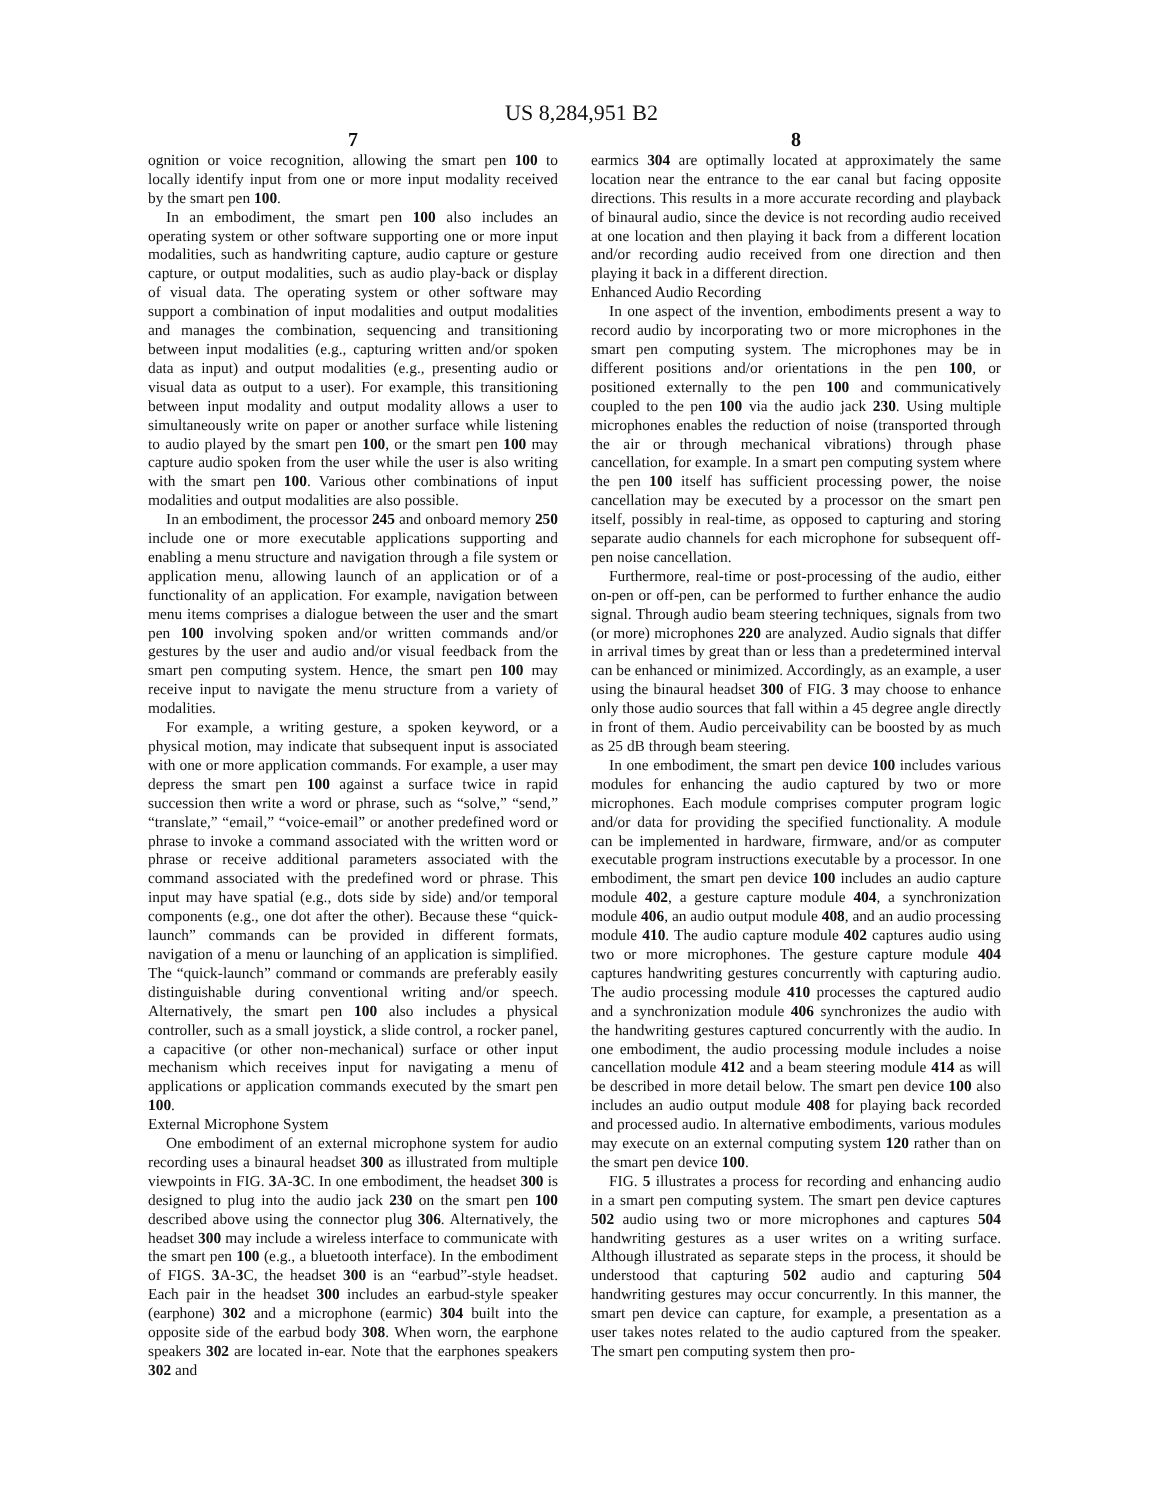US 8,284,951 B2
7
ognition or voice recognition, allowing the smart pen 100 to locally identify input from one or more input modality received by the smart pen 100.
In an embodiment, the smart pen 100 also includes an operating system or other software supporting one or more input modalities, such as handwriting capture, audio capture or gesture capture, or output modalities, such as audio play-back or display of visual data. The operating system or other software may support a combination of input modalities and output modalities and manages the combination, sequencing and transitioning between input modalities (e.g., capturing written and/or spoken data as input) and output modalities (e.g., presenting audio or visual data as output to a user). For example, this transitioning between input modality and output modality allows a user to simultaneously write on paper or another surface while listening to audio played by the smart pen 100, or the smart pen 100 may capture audio spoken from the user while the user is also writing with the smart pen 100. Various other combinations of input modalities and output modalities are also possible.
In an embodiment, the processor 245 and onboard memory 250 include one or more executable applications supporting and enabling a menu structure and navigation through a file system or application menu, allowing launch of an application or of a functionality of an application. For example, navigation between menu items comprises a dialogue between the user and the smart pen 100 involving spoken and/or written commands and/or gestures by the user and audio and/or visual feedback from the smart pen computing system. Hence, the smart pen 100 may receive input to navigate the menu structure from a variety of modalities.
For example, a writing gesture, a spoken keyword, or a physical motion, may indicate that subsequent input is associated with one or more application commands. For example, a user may depress the smart pen 100 against a surface twice in rapid succession then write a word or phrase, such as “solve,” “send,” “translate,” “email,” “voice-email” or another predefined word or phrase to invoke a command associated with the written word or phrase or receive additional parameters associated with the command associated with the predefined word or phrase. This input may have spatial (e.g., dots side by side) and/or temporal components (e.g., one dot after the other). Because these “quick-launch” commands can be provided in different formats, navigation of a menu or launching of an application is simplified. The “quick-launch” command or commands are preferably easily distinguishable during conventional writing and/or speech. Alternatively, the smart pen 100 also includes a physical controller, such as a small joystick, a slide control, a rocker panel, a capacitive (or other non-mechanical) surface or other input mechanism which receives input for navigating a menu of applications or application commands executed by the smart pen 100.
External Microphone System
One embodiment of an external microphone system for audio recording uses a binaural headset 300 as illustrated from multiple viewpoints in FIG. 3 A-3 C. In one embodiment, the headset 300 is designed to plug into the audio jack 230 on the smart pen 100 described above using the connector plug 306. Alternatively, the headset 300 may include a wireless interface to communicate with the smart pen 100 (e.g., a bluetooth interface). In the embodiment of FIGS. 3 A-3 C, the headset 300 is an “earbud”-style headset. Each pair in the headset 300 includes an earbud-style speaker (earphone) 302 and a microphone (earmic) 304 built into the opposite side of the earbud body 308. When worn, the earphone speakers 302 are located in-ear. Note that the earphones speakers 302 and
8
earmics 304 are optimally located at approximately the same location near the entrance to the ear canal but facing opposite directions. This results in a more accurate recording and playback of binaural audio, since the device is not recording audio received at one location and then playing it back from a different location and/or recording audio received from one direction and then playing it back in a different direction.
Enhanced Audio Recording
In one aspect of the invention, embodiments present a way to record audio by incorporating two or more microphones in the smart pen computing system. The microphones may be in different positions and/or orientations in the pen 100, or positioned externally to the pen 100 and communicatively coupled to the pen 100 via the audio jack 230. Using multiple microphones enables the reduction of noise (transported through the air or through mechanical vibrations) through phase cancellation, for example. In a smart pen computing system where the pen 100 itself has sufficient processing power, the noise cancellation may be executed by a processor on the smart pen itself, possibly in real-time, as opposed to capturing and storing separate audio channels for each microphone for subsequent off-pen noise cancellation.
Furthermore, real-time or post-processing of the audio, either on-pen or off-pen, can be performed to further enhance the audio signal. Through audio beam steering techniques, signals from two (or more) microphones 220 are analyzed. Audio signals that differ in arrival times by great than or less than a predetermined interval can be enhanced or minimized. Accordingly, as an example, a user using the binaural headset 300 of FIG. 3 may choose to enhance only those audio sources that fall within a 45 degree angle directly in front of them. Audio perceivability can be boosted by as much as 25 dB through beam steering.
In one embodiment, the smart pen device 100 includes various modules for enhancing the audio captured by two or more microphones. Each module comprises computer program logic and/or data for providing the specified functionality. A module can be implemented in hardware, firmware, and/or as computer executable program instructions executable by a processor. In one embodiment, the smart pen device 100 includes an audio capture module 402, a gesture capture module 404, a synchronization module 406, an audio output module 408, and an audio processing module 410. The audio capture module 402 captures audio using two or more microphones. The gesture capture module 404 captures handwriting gestures concurrently with capturing audio. The audio processing module 410 processes the captured audio and a synchronization module 406 synchronizes the audio with the handwriting gestures captured concurrently with the audio. In one embodiment, the audio processing module includes a noise cancellation module 412 and a beam steering module 414 as will be described in more detail below. The smart pen device 100 also includes an audio output module 408 for playing back recorded and processed audio. In alternative embodiments, various modules may execute on an external computing system 120 rather than on the smart pen device 100.
FIG. 5 illustrates a process for recording and enhancing audio in a smart pen computing system. The smart pen device captures 502 audio using two or more microphones and captures 504 handwriting gestures as a user writes on a writing surface. Although illustrated as separate steps in the process, it should be understood that capturing 502 audio and capturing 504 handwriting gestures may occur concurrently. In this manner, the smart pen device can capture, for example, a presentation as a user takes notes related to the audio captured from the speaker. The smart pen computing system then pro-